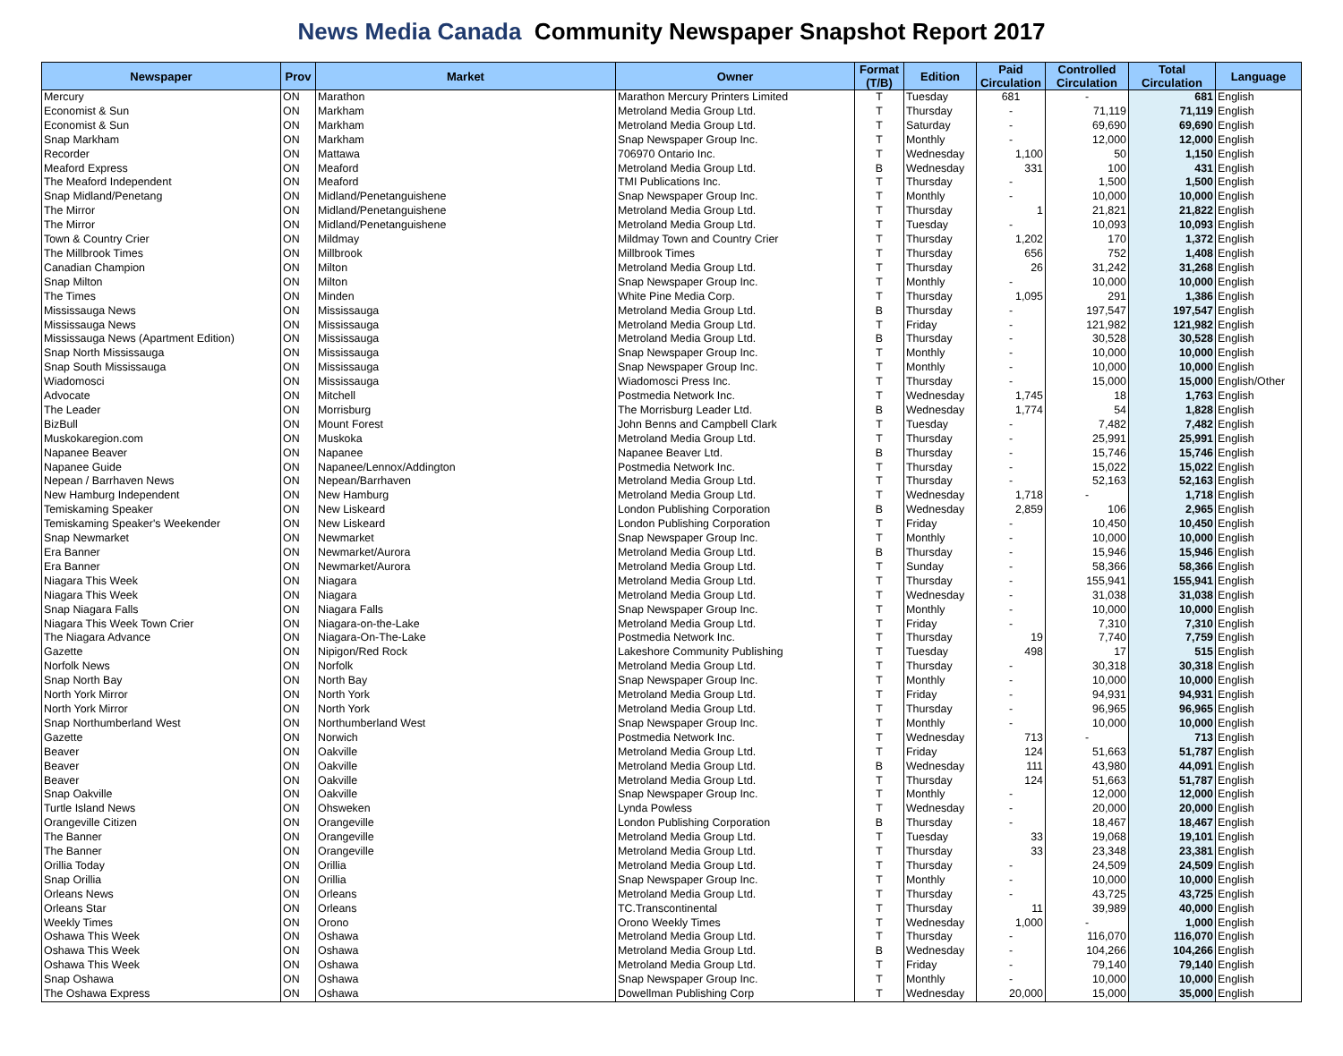News Media Canada Community Newspaper Snapshot Report 2017
| Newspaper | Prov | Market | Owner | Format (T/B) | Edition | Paid Circulation | Controlled Circulation | Total Circulation | Language |
| --- | --- | --- | --- | --- | --- | --- | --- | --- | --- |
| Mercury | ON | Marathon | Marathon Mercury Printers Limited | T | Tuesday | 681 | - | 681 | English |
| Economist & Sun | ON | Markham | Metroland Media Group Ltd. | T | Thursday | - | 71,119 | 71,119 | English |
| Economist & Sun | ON | Markham | Metroland Media Group Ltd. | T | Saturday | - | 69,690 | 69,690 | English |
| Snap Markham | ON | Markham | Snap Newspaper Group Inc. | T | Monthly | - | 12,000 | 12,000 | English |
| Recorder | ON | Mattawa | 706970 Ontario Inc. | T | Wednesday | 1,100 | 50 | 1,150 | English |
| Meaford Express | ON | Meaford | Metroland Media Group Ltd. | B | Wednesday | 331 | 100 | 431 | English |
| The Meaford Independent | ON | Meaford | TMI Publications Inc. | T | Thursday | - | 1,500 | 1,500 | English |
| Snap Midland/Penetang | ON | Midland/Penetanguishene | Snap Newspaper Group Inc. | T | Monthly | - | 10,000 | 10,000 | English |
| The Mirror | ON | Midland/Penetanguishene | Metroland Media Group Ltd. | T | Thursday | 1 | 21,821 | 21,822 | English |
| The Mirror | ON | Midland/Penetanguishene | Metroland Media Group Ltd. | T | Tuesday | - | 10,093 | 10,093 | English |
| Town & Country Crier | ON | Mildmay | Mildmay Town and Country Crier | T | Thursday | 1,202 | 170 | 1,372 | English |
| The Millbrook Times | ON | Millbrook | Millbrook Times | T | Thursday | 656 | 752 | 1,408 | English |
| Canadian Champion | ON | Milton | Metroland Media Group Ltd. | T | Thursday | 26 | 31,242 | 31,268 | English |
| Snap Milton | ON | Milton | Snap Newspaper Group Inc. | T | Monthly | - | 10,000 | 10,000 | English |
| The Times | ON | Minden | White Pine Media Corp. | T | Thursday | 1,095 | 291 | 1,386 | English |
| Mississauga News | ON | Mississauga | Metroland Media Group Ltd. | B | Thursday | - | 197,547 | 197,547 | English |
| Mississauga News | ON | Mississauga | Metroland Media Group Ltd. | T | Friday | - | 121,982 | 121,982 | English |
| Mississauga News (Apartment Edition) | ON | Mississauga | Metroland Media Group Ltd. | B | Thursday | - | 30,528 | 30,528 | English |
| Snap North Mississauga | ON | Mississauga | Snap Newspaper Group Inc. | T | Monthly | - | 10,000 | 10,000 | English |
| Snap South Mississauga | ON | Mississauga | Snap Newspaper Group Inc. | T | Monthly | - | 10,000 | 10,000 | English |
| Wiadomosci | ON | Mississauga | Wiadomosci Press Inc. | T | Thursday | - | 15,000 | 15,000 | English/Other |
| Advocate | ON | Mitchell | Postmedia Network Inc. | T | Wednesday | 1,745 | 18 | 1,763 | English |
| The Leader | ON | Morrisburg | The Morrisburg Leader Ltd. | B | Wednesday | 1,774 | 54 | 1,828 | English |
| BizBull | ON | Mount Forest | John Benns and Campbell Clark | T | Tuesday | - | 7,482 | 7,482 | English |
| Muskokaregion.com | ON | Muskoka | Metroland Media Group Ltd. | T | Thursday | - | 25,991 | 25,991 | English |
| Napanee Beaver | ON | Napanee | Napanee Beaver Ltd. | B | Thursday | - | 15,746 | 15,746 | English |
| Napanee Guide | ON | Napanee/Lennox/Addington | Postmedia Network Inc. | T | Thursday | - | 15,022 | 15,022 | English |
| Nepean / Barrhaven News | ON | Nepean/Barrhaven | Metroland Media Group Ltd. | T | Thursday | - | 52,163 | 52,163 | English |
| New Hamburg Independent | ON | New Hamburg | Metroland Media Group Ltd. | T | Wednesday | 1,718 | - | 1,718 | English |
| Temiskaming Speaker | ON | New Liskeard | London Publishing Corporation | B | Wednesday | 2,859 | 106 | 2,965 | English |
| Temiskaming Speaker's Weekender | ON | New Liskeard | London Publishing Corporation | T | Friday | - | 10,450 | 10,450 | English |
| Snap Newmarket | ON | Newmarket | Snap Newspaper Group Inc. | T | Monthly | - | 10,000 | 10,000 | English |
| Era Banner | ON | Newmarket/Aurora | Metroland Media Group Ltd. | B | Thursday | - | 15,946 | 15,946 | English |
| Era Banner | ON | Newmarket/Aurora | Metroland Media Group Ltd. | T | Sunday | - | 58,366 | 58,366 | English |
| Niagara This Week | ON | Niagara | Metroland Media Group Ltd. | T | Thursday | - | 155,941 | 155,941 | English |
| Niagara This Week | ON | Niagara | Metroland Media Group Ltd. | T | Wednesday | - | 31,038 | 31,038 | English |
| Snap Niagara Falls | ON | Niagara Falls | Snap Newspaper Group Inc. | T | Monthly | - | 10,000 | 10,000 | English |
| Niagara This Week Town Crier | ON | Niagara-on-the-Lake | Metroland Media Group Ltd. | T | Friday | - | 7,310 | 7,310 | English |
| The Niagara Advance | ON | Niagara-On-The-Lake | Postmedia Network Inc. | T | Thursday | 19 | 7,740 | 7,759 | English |
| Gazette | ON | Nipigon/Red Rock | Lakeshore Community Publishing | T | Tuesday | 498 | 17 | 515 | English |
| Norfolk News | ON | Norfolk | Metroland Media Group Ltd. | T | Thursday | - | 30,318 | 30,318 | English |
| Snap North Bay | ON | North Bay | Snap Newspaper Group Inc. | T | Monthly | - | 10,000 | 10,000 | English |
| North York Mirror | ON | North York | Metroland Media Group Ltd. | T | Friday | - | 94,931 | 94,931 | English |
| North York Mirror | ON | North York | Metroland Media Group Ltd. | T | Thursday | - | 96,965 | 96,965 | English |
| Snap Northumberland West | ON | Northumberland West | Snap Newspaper Group Inc. | T | Monthly | - | 10,000 | 10,000 | English |
| Gazette | ON | Norwich | Postmedia Network Inc. | T | Wednesday | 713 | - | 713 | English |
| Beaver | ON | Oakville | Metroland Media Group Ltd. | T | Friday | 124 | 51,663 | 51,787 | English |
| Beaver | ON | Oakville | Metroland Media Group Ltd. | B | Wednesday | 111 | 43,980 | 44,091 | English |
| Beaver | ON | Oakville | Metroland Media Group Ltd. | T | Thursday | 124 | 51,663 | 51,787 | English |
| Snap Oakville | ON | Oakville | Snap Newspaper Group Inc. | T | Monthly | - | 12,000 | 12,000 | English |
| Turtle Island News | ON | Ohsweken | Lynda Powless | T | Wednesday | - | 20,000 | 20,000 | English |
| Orangeville Citizen | ON | Orangeville | London Publishing Corporation | B | Thursday | - | 18,467 | 18,467 | English |
| The Banner | ON | Orangeville | Metroland Media Group Ltd. | T | Tuesday | 33 | 19,068 | 19,101 | English |
| The Banner | ON | Orangeville | Metroland Media Group Ltd. | T | Thursday | 33 | 23,348 | 23,381 | English |
| Orillia Today | ON | Orillia | Metroland Media Group Ltd. | T | Thursday | - | 24,509 | 24,509 | English |
| Snap Orillia | ON | Orillia | Snap Newspaper Group Inc. | T | Monthly | - | 10,000 | 10,000 | English |
| Orleans News | ON | Orleans | Metroland Media Group Ltd. | T | Thursday | - | 43,725 | 43,725 | English |
| Orleans Star | ON | Orleans | TC.Transcontinental | T | Thursday | 11 | 39,989 | 40,000 | English |
| Weekly Times | ON | Orono | Orono Weekly Times | T | Wednesday | 1,000 | - | 1,000 | English |
| Oshawa This Week | ON | Oshawa | Metroland Media Group Ltd. | T | Thursday | - | 116,070 | 116,070 | English |
| Oshawa This Week | ON | Oshawa | Metroland Media Group Ltd. | B | Wednesday | - | 104,266 | 104,266 | English |
| Oshawa This Week | ON | Oshawa | Metroland Media Group Ltd. | T | Friday | - | 79,140 | 79,140 | English |
| Snap Oshawa | ON | Oshawa | Snap Newspaper Group Inc. | T | Monthly | - | 10,000 | 10,000 | English |
| The Oshawa Express | ON | Oshawa | Dowellman Publishing Corp | T | Wednesday | 20,000 | 15,000 | 35,000 | English |